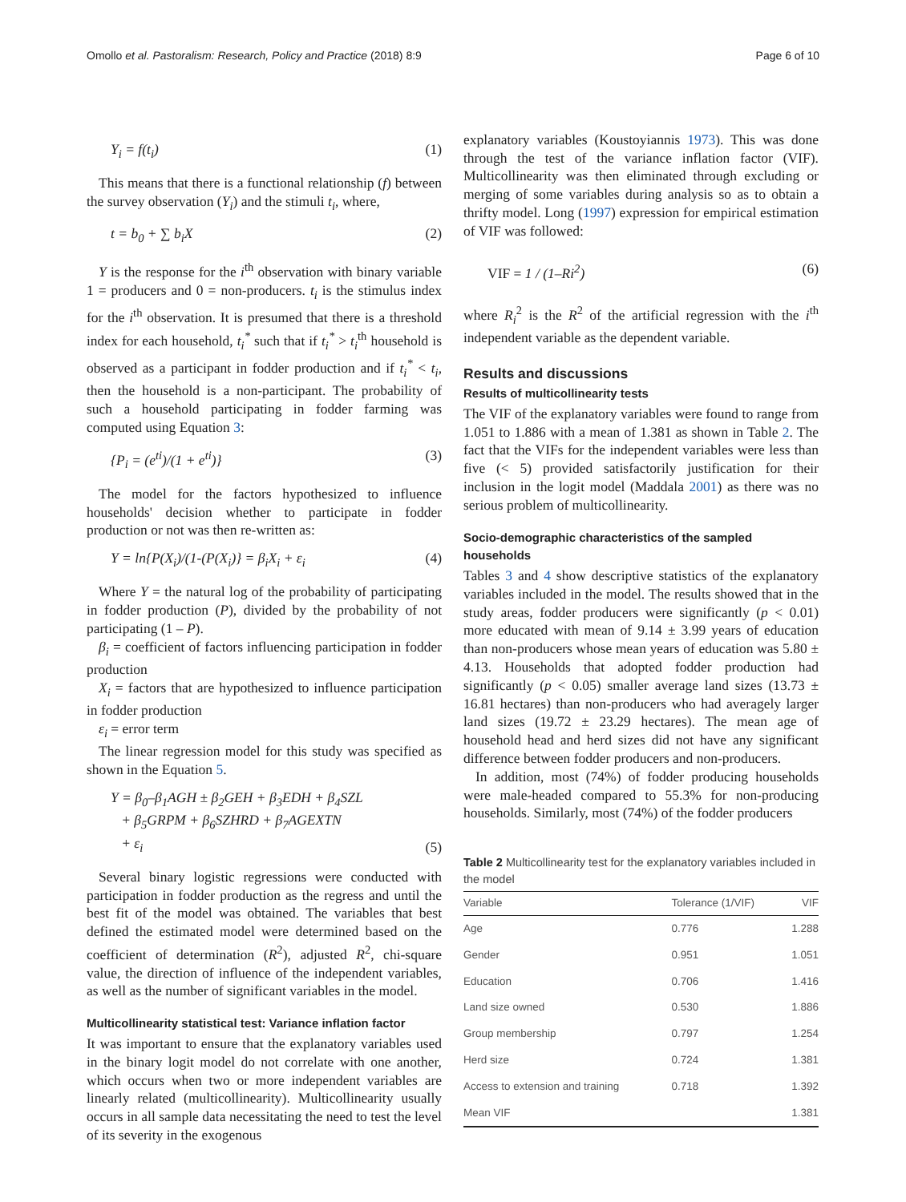Omollo et al. Pastoralism: Research, Policy and Practice (2018) 8:9 Page 6 of 10
Y<sub>i</sub> = f(t<sub>i</sub>) (1)
This means that there is a functional relationship (f) between the survey observation (Y<sub>i</sub>) and the stimuli t<sub>i</sub>, where,
t = b<sub>0</sub> + ∑ b<sub>i</sub>X (2)
Y is the response for the i<sup>th</sup> observation with binary variable 1 = producers and 0 = non-producers. t<sub>i</sub> is the stimulus index for the i<sup>th</sup> observation. It is presumed that there is a threshold index for each household, t<sub>i</sub><sup>*</sup> such that if t<sub>i</sub><sup>*</sup> > t<sub>i</sub><sup>th</sup> household is observed as a participant in fodder production and if t<sub>i</sub><sup>*</sup> < t<sub>i</sub>, then the household is a non-participant. The probability of such a household participating in fodder farming was computed using Equation 3:
{P<sub>i</sub> = (e<sup>ti</sup>)/(1 + e<sup>ti</sup>)} (3)
The model for the factors hypothesized to influence households' decision whether to participate in fodder production or not was then re-written as:
Y = ln{P(X<sub>i</sub>)/(1-(P(X<sub>i</sub>)} = β<sub>i</sub>X<sub>i</sub> + ε<sub>i</sub> (4)
Where Y = the natural log of the probability of participating in fodder production (P), divided by the probability of not participating (1 – P).
β<sub>i</sub> = coefficient of factors influencing participation in fodder production
X<sub>i</sub> = factors that are hypothesized to influence participation in fodder production
ε<sub>i</sub> = error term
The linear regression model for this study was specified as shown in the Equation 5.
Y = β<sub>0</sub>–β<sub>1</sub>AGH ± β<sub>2</sub>GEH + β<sub>3</sub>EDH + β<sub>4</sub>SZL
+ β<sub>5</sub>GRPM + β<sub>6</sub>SZHRD + β<sub>7</sub>AGEXTN
+ ε<sub>i</sub> (5)
Several binary logistic regressions were conducted with participation in fodder production as the regress and until the best fit of the model was obtained. The variables that best defined the estimated model were determined based on the coefficient of determination (R<sup>2</sup>), adjusted R<sup>2</sup>, chi-square value, the direction of influence of the independent variables, as well as the number of significant variables in the model.
Multicollinearity statistical test: Variance inflation factor
It was important to ensure that the explanatory variables used in the binary logit model do not correlate with one another, which occurs when two or more independent variables are linearly related (multicollinearity). Multicollinearity usually occurs in all sample data necessitating the need to test the level of its severity in the exogenous
explanatory variables (Koustoyiannis 1973). This was done through the test of the variance inflation factor (VIF). Multicollinearity was then eliminated through excluding or merging of some variables during analysis so as to obtain a thrifty model. Long (1997) expression for empirical estimation of VIF was followed:
VIF = 1 / (1–Ri<sup>2</sup>) (6)
where R<sub>i</sub><sup>2</sup> is the R<sup>2</sup> of the artificial regression with the i<sup>th</sup> independent variable as the dependent variable.
Results and discussions
Results of multicollinearity tests
The VIF of the explanatory variables were found to range from 1.051 to 1.886 with a mean of 1.381 as shown in Table 2. The fact that the VIFs for the independent variables were less than five (< 5) provided satisfactorily justification for their inclusion in the logit model (Maddala 2001) as there was no serious problem of multicollinearity.
Socio-demographic characteristics of the sampled households
Tables 3 and 4 show descriptive statistics of the explanatory variables included in the model. The results showed that in the study areas, fodder producers were significantly (p < 0.01) more educated with mean of 9.14 ± 3.99 years of education than non-producers whose mean years of education was 5.80 ± 4.13. Households that adopted fodder production had significantly (p < 0.05) smaller average land sizes (13.73 ± 16.81 hectares) than non-producers who had averagely larger land sizes (19.72 ± 23.29 hectares). The mean age of household head and herd sizes did not have any significant difference between fodder producers and non-producers.
In addition, most (74%) of fodder producing households were male-headed compared to 55.3% for non-producing households. Similarly, most (74%) of the fodder producers
Table 2 Multicollinearity test for the explanatory variables included in the model
| Variable | Tolerance (1/VIF) | VIF |
| --- | --- | --- |
| Age | 0.776 | 1.288 |
| Gender | 0.951 | 1.051 |
| Education | 0.706 | 1.416 |
| Land size owned | 0.530 | 1.886 |
| Group membership | 0.797 | 1.254 |
| Herd size | 0.724 | 1.381 |
| Access to extension and training | 0.718 | 1.392 |
| Mean VIF | | 1.381 |